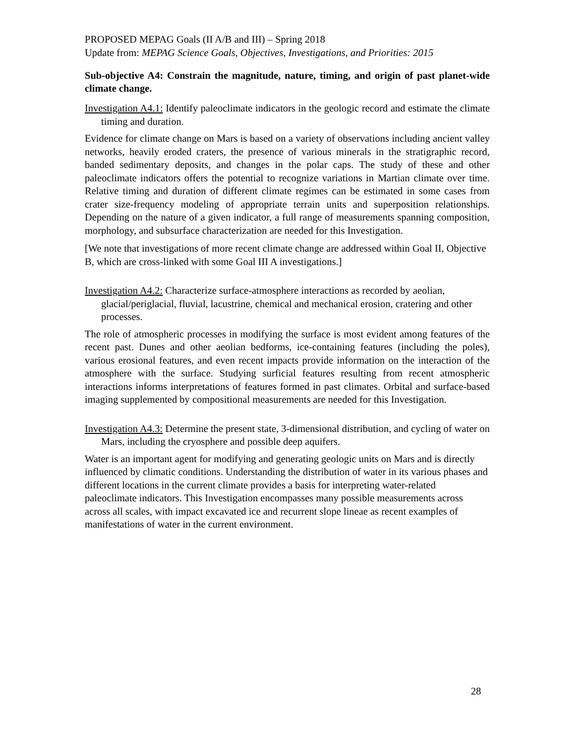PROPOSED MEPAG Goals (II A/B and III) – Spring 2018
Update from: MEPAG Science Goals, Objectives, Investigations, and Priorities: 2015
Sub-objective A4: Constrain the magnitude, nature, timing, and origin of past planet-wide climate change.
Investigation A4.1: Identify paleoclimate indicators in the geologic record and estimate the climate timing and duration.
Evidence for climate change on Mars is based on a variety of observations including ancient valley networks, heavily eroded craters, the presence of various minerals in the stratigraphic record, banded sedimentary deposits, and changes in the polar caps. The study of these and other paleoclimate indicators offers the potential to recognize variations in Martian climate over time. Relative timing and duration of different climate regimes can be estimated in some cases from crater size-frequency modeling of appropriate terrain units and superposition relationships. Depending on the nature of a given indicator, a full range of measurements spanning composition, morphology, and subsurface characterization are needed for this Investigation.
[We note that investigations of more recent climate change are addressed within Goal II, Objective B, which are cross-linked with some Goal III A investigations.]
Investigation A4.2: Characterize surface-atmosphere interactions as recorded by aeolian, glacial/periglacial, fluvial, lacustrine, chemical and mechanical erosion, cratering and other processes.
The role of atmospheric processes in modifying the surface is most evident among features of the recent past. Dunes and other aeolian bedforms, ice-containing features (including the poles), various erosional features, and even recent impacts provide information on the interaction of the atmosphere with the surface. Studying surficial features resulting from recent atmospheric interactions informs interpretations of features formed in past climates. Orbital and surface-based imaging supplemented by compositional measurements are needed for this Investigation.
Investigation A4.3: Determine the present state, 3-dimensional distribution, and cycling of water on Mars, including the cryosphere and possible deep aquifers.
Water is an important agent for modifying and generating geologic units on Mars and is directly influenced by climatic conditions. Understanding the distribution of water in its various phases and different locations in the current climate provides a basis for interpreting water-related paleoclimate indicators. This Investigation encompasses many possible measurements across across all scales, with impact excavated ice and recurrent slope lineae as recent examples of manifestations of water in the current environment.
28